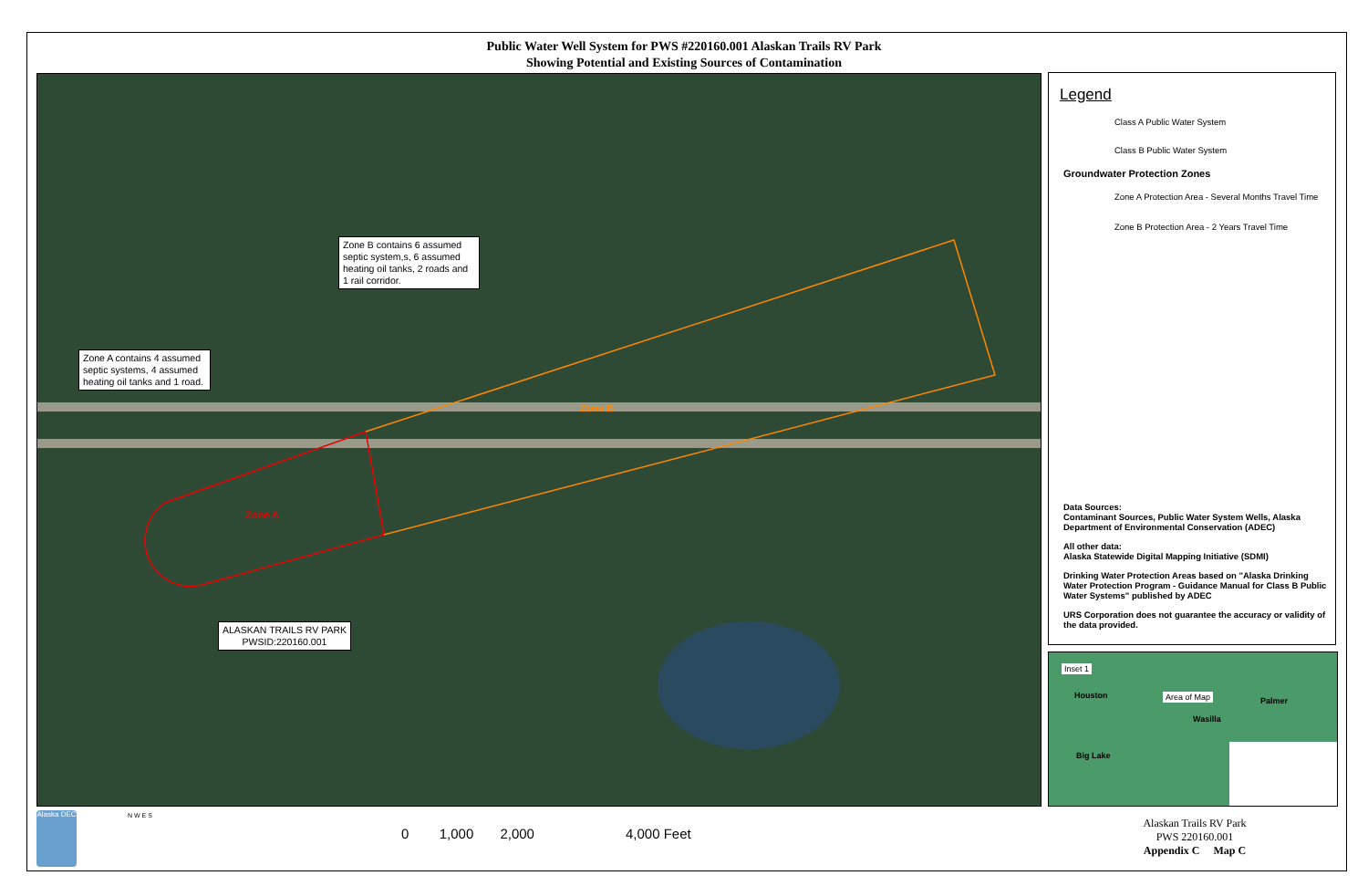Public Water Well System for PWS #220160.001 Alaskan Trails RV Park
Showing Potential and Existing Sources of Contamination
Zone B contains 6 assumed septic system,s, 6 assumed heating oil tanks, 2 roads and 1 rail corridor.
Zone A contains 4 assumed septic systems, 4 assumed heating oil tanks and 1 road.
Zone B
Zone A
ALASKAN TRAILS RV PARK
PWSID:220160.001
Legend
Class A Public Water System
Class B Public Water System
Groundwater Protection Zones
Zone A Protection Area - Several Months Travel Time
Zone B Protection Area - 2 Years Travel Time
Data Sources:
Contaminant Sources, Public Water System Wells, Alaska Department of Environmental Conservation (ADEC)
All other data:
Alaska Statewide Digital Mapping Initiative (SDMI)
Drinking Water Protection Areas based on "Alaska Drinking Water Protection Program - Guidance Manual for Class B Public Water Systems" published by ADEC
URS Corporation does not guarantee the accuracy or validity of the data provided.
Inset 1
Houston Area of Map
Wasilla
Palmer
Big Lake
0 1,000 2,000 4,000 Feet
N W E S
Alaska DEC
Alaskan Trails RV Park
PWS 220160.001
Appendix C Map C